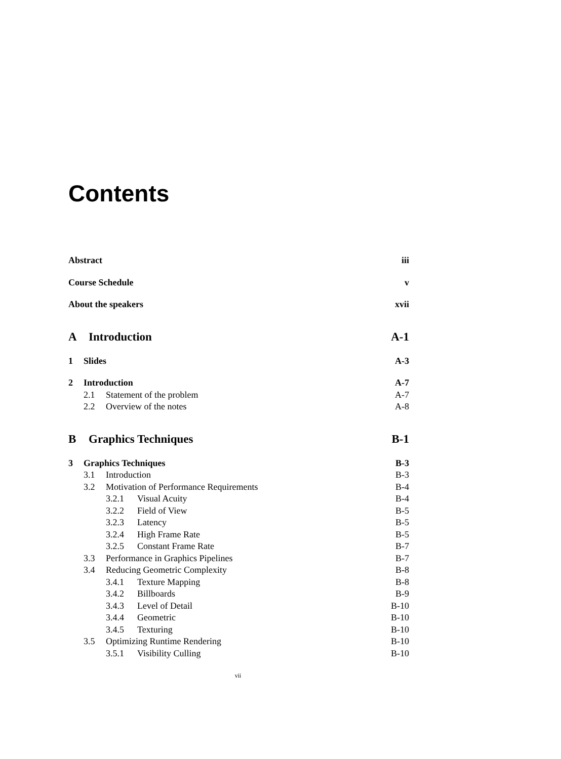Contents
Abstract iii
Course Schedule v
About the speakers xvii
A Introduction A-1
1 Slides A-3
2 Introduction A-7
2.1 Statement of the problem A-7
2.2 Overview of the notes A-8
B Graphics Techniques B-1
3 Graphics Techniques B-3
3.1 Introduction B-3
3.2 Motivation of Performance Requirements B-4
3.2.1 Visual Acuity B-4
3.2.2 Field of View B-5
3.2.3 Latency B-5
3.2.4 High Frame Rate B-5
3.2.5 Constant Frame Rate B-7
3.3 Performance in Graphics Pipelines B-7
3.4 Reducing Geometric Complexity B-8
3.4.1 Texture Mapping B-8
3.4.2 Billboards B-9
3.4.3 Level of Detail B-10
3.4.4 Geometric B-10
3.4.5 Texturing B-10
3.5 Optimizing Runtime Rendering B-10
3.5.1 Visibility Culling B-10
vii